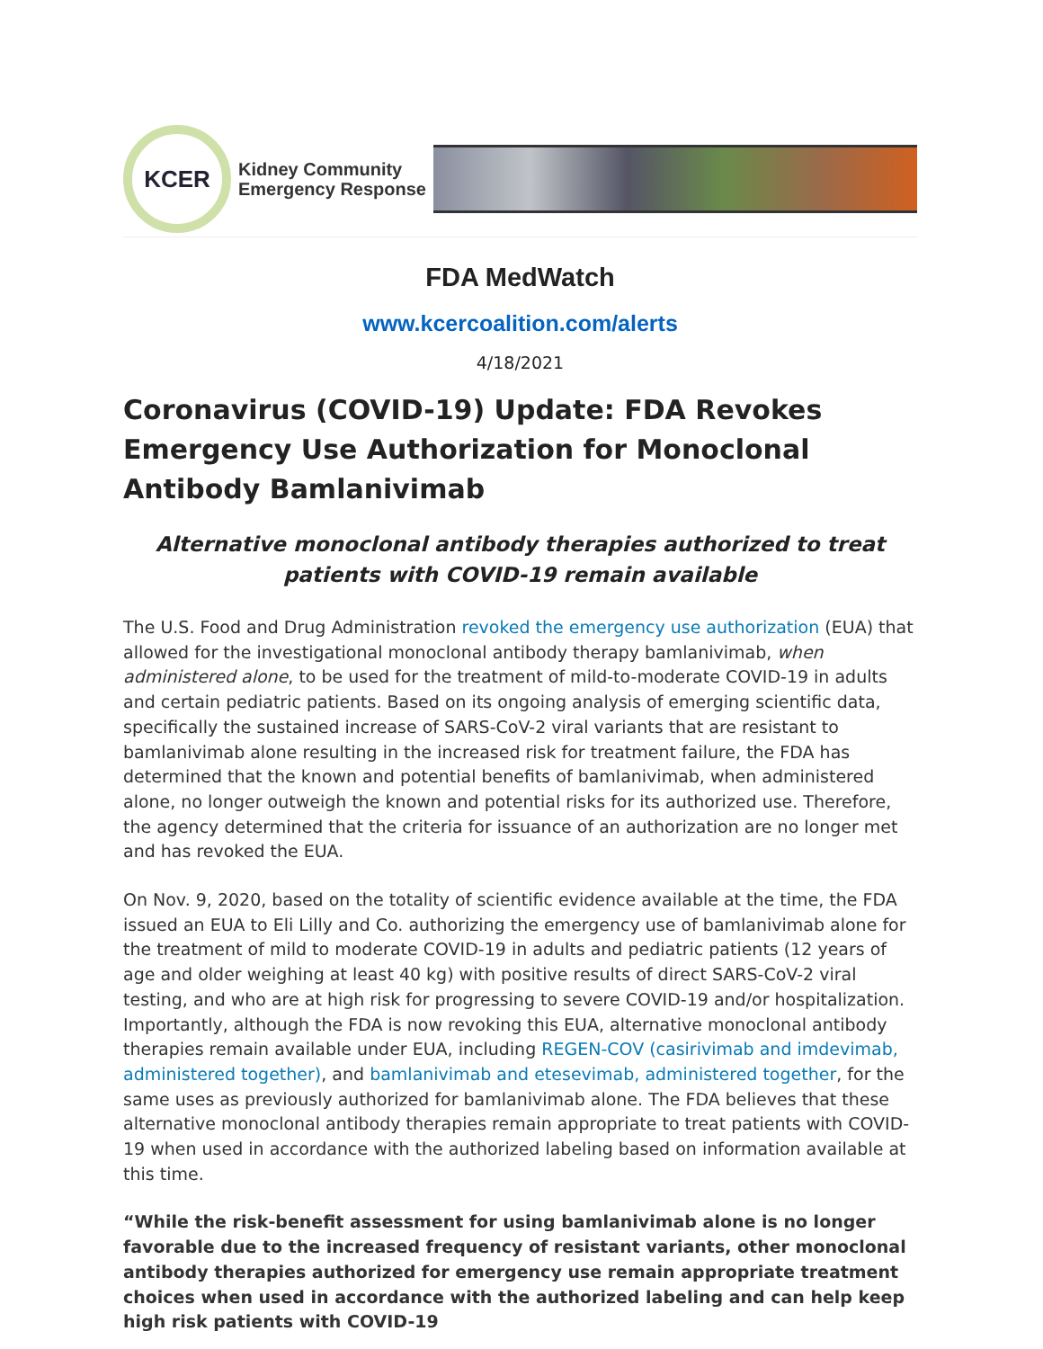KCER
Kidney Community
Emergency Response
FDA MedWatch
www.kcercoalition.com/alerts
4/18/2021
Coronavirus (COVID-19) Update: FDA Revokes Emergency Use Authorization for Monoclonal Antibody Bamlanivimab
Alternative monoclonal antibody therapies authorized to treat patients with COVID-19 remain available
The U.S. Food and Drug Administration revoked the emergency use authorization (EUA) that allowed for the investigational monoclonal antibody therapy bamlanivimab, when administered alone, to be used for the treatment of mild-to-moderate COVID-19 in adults and certain pediatric patients. Based on its ongoing analysis of emerging scientific data, specifically the sustained increase of SARS-CoV-2 viral variants that are resistant to bamlanivimab alone resulting in the increased risk for treatment failure, the FDA has determined that the known and potential benefits of bamlanivimab, when administered alone, no longer outweigh the known and potential risks for its authorized use. Therefore, the agency determined that the criteria for issuance of an authorization are no longer met and has revoked the EUA.
On Nov. 9, 2020, based on the totality of scientific evidence available at the time, the FDA issued an EUA to Eli Lilly and Co. authorizing the emergency use of bamlanivimab alone for the treatment of mild to moderate COVID-19 in adults and pediatric patients (12 years of age and older weighing at least 40 kg) with positive results of direct SARS-CoV-2 viral testing, and who are at high risk for progressing to severe COVID-19 and/or hospitalization. Importantly, although the FDA is now revoking this EUA, alternative monoclonal antibody therapies remain available under EUA, including REGEN-COV (casirivimab and imdevimab, administered together), and bamlanivimab and etesevimab, administered together, for the same uses as previously authorized for bamlanivimab alone. The FDA believes that these alternative monoclonal antibody therapies remain appropriate to treat patients with COVID-19 when used in accordance with the authorized labeling based on information available at this time.
“While the risk-benefit assessment for using bamlanivimab alone is no longer favorable due to the increased frequency of resistant variants, other monoclonal antibody therapies authorized for emergency use remain appropriate treatment choices when used in accordance with the authorized labeling and can help keep high risk patients with COVID-19